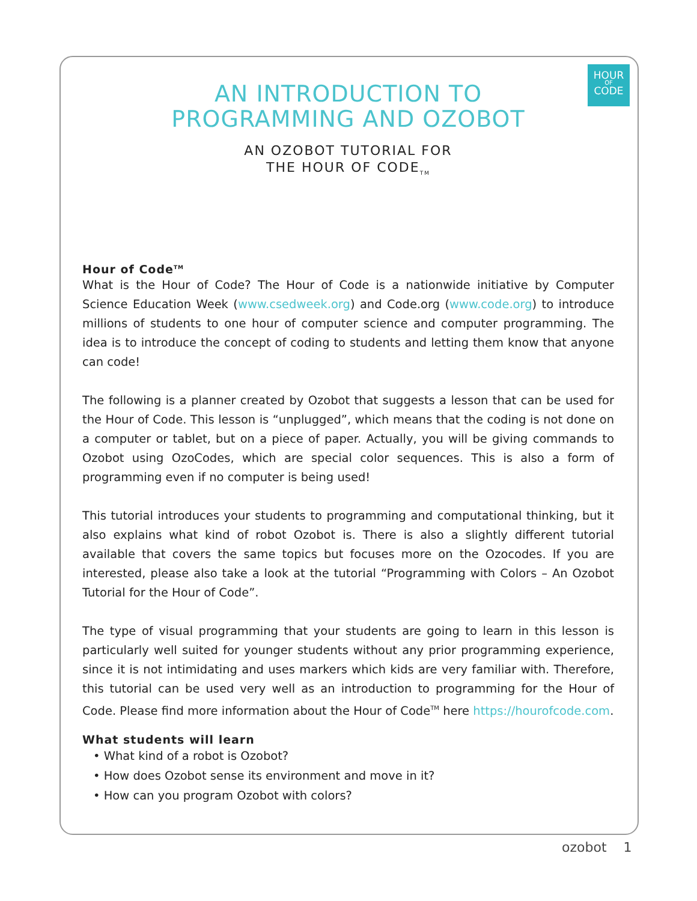HOUR
OF
CODE
AN INTRODUCTION TO
PROGRAMMING AND OZOBOT
AN OZOBOT TUTORIAL FOR
THE HOUR OF CODE<sub>TM</sub>
Hour of Code<sup>TM</sup>
What is the Hour of Code? The Hour of Code is a nationwide initiative by Computer Science Education Week (www.csedweek.org) and Code.org (www.code.org) to introduce millions of students to one hour of computer science and computer programming. The idea is to introduce the concept of coding to students and letting them know that anyone can code!
The following is a planner created by Ozobot that suggests a lesson that can be used for the Hour of Code. This lesson is “unplugged”, which means that the coding is not done on a computer or tablet, but on a piece of paper. Actually, you will be giving commands to Ozobot using OzoCodes, which are special color sequences. This is also a form of programming even if no computer is being used!
This tutorial introduces your students to programming and computational thinking, but it also explains what kind of robot Ozobot is. There is also a slightly different tutorial available that covers the same topics but focuses more on the Ozocodes. If you are interested, please also take a look at the tutorial “Programming with Colors – An Ozobot Tutorial for the Hour of Code”.
The type of visual programming that your students are going to learn in this lesson is particularly well suited for younger students without any prior programming experience, since it is not intimidating and uses markers which kids are very familiar with. Therefore, this tutorial can be used very well as an introduction to programming for the Hour of Code. Please find more information about the Hour of Code<sup>TM</sup> here https://hourofcode.com.
What students will learn
• What kind of a robot is Ozobot?
• How does Ozobot sense its environment and move in it?
• How can you program Ozobot with colors?
ozobot 1